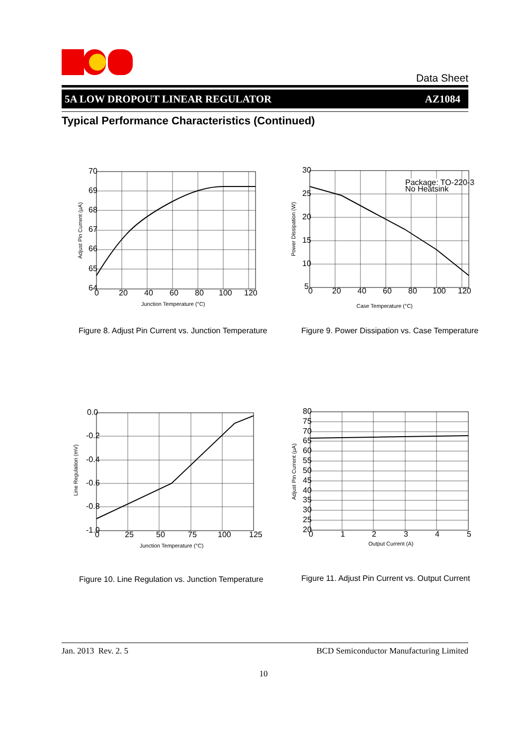Data Sheet
5A LOW DROPOUT LINEAR REGULATOR AZ1084
Typical Performance Characteristics (Continued)
70
69
68
67
66
65
64
0
20
40
60
80
100
120
Junction Temperature (°C)
Adjust Pin Current (µA)
Figure 8. Adjust Pin Current vs. Junction Temperature
Package: TO-220-3
No Heatsink
30
25
20
15
10
5
0
20
40
60
80
100
120
Case Temperature (°C)
Power Dissipation (W)
Figure 9. Power Dissipation vs. Case Temperature
0.0
-0.2
-0.4
-0.6
-0.8
-1.0
0
25
50
75
100
125
Junction Temperature (°C)
Line Regulation (mV)
Figure 10. Line Regulation vs. Junction Temperature
80
75
70
65
60
55
50
45
40
35
30
25
20
0
1
2
3
4
5
Output Current (A)
Adjust Pin Current (µA)
Figure 11. Adjust Pin Current vs. Output Current
Jan. 2013 Rev. 2. 5 BCD Semiconductor Manufacturing Limited
10